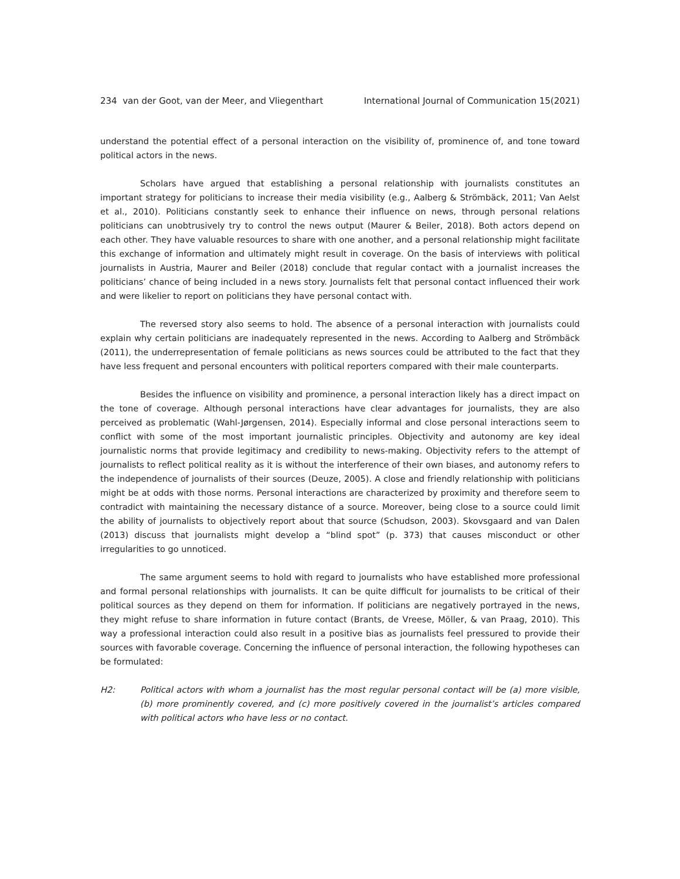234 van der Goot, van der Meer, and Vliegenthart International Journal of Communication 15(2021)
understand the potential effect of a personal interaction on the visibility of, prominence of, and tone toward political actors in the news.
Scholars have argued that establishing a personal relationship with journalists constitutes an important strategy for politicians to increase their media visibility (e.g., Aalberg & Strömbäck, 2011; Van Aelst et al., 2010). Politicians constantly seek to enhance their influence on news, through personal relations politicians can unobtrusively try to control the news output (Maurer & Beiler, 2018). Both actors depend on each other. They have valuable resources to share with one another, and a personal relationship might facilitate this exchange of information and ultimately might result in coverage. On the basis of interviews with political journalists in Austria, Maurer and Beiler (2018) conclude that regular contact with a journalist increases the politicians’ chance of being included in a news story. Journalists felt that personal contact influenced their work and were likelier to report on politicians they have personal contact with.
The reversed story also seems to hold. The absence of a personal interaction with journalists could explain why certain politicians are inadequately represented in the news. According to Aalberg and Strömbäck (2011), the underrepresentation of female politicians as news sources could be attributed to the fact that they have less frequent and personal encounters with political reporters compared with their male counterparts.
Besides the influence on visibility and prominence, a personal interaction likely has a direct impact on the tone of coverage. Although personal interactions have clear advantages for journalists, they are also perceived as problematic (Wahl-Jørgensen, 2014). Especially informal and close personal interactions seem to conflict with some of the most important journalistic principles. Objectivity and autonomy are key ideal journalistic norms that provide legitimacy and credibility to news-making. Objectivity refers to the attempt of journalists to reflect political reality as it is without the interference of their own biases, and autonomy refers to the independence of journalists of their sources (Deuze, 2005). A close and friendly relationship with politicians might be at odds with those norms. Personal interactions are characterized by proximity and therefore seem to contradict with maintaining the necessary distance of a source. Moreover, being close to a source could limit the ability of journalists to objectively report about that source (Schudson, 2003). Skovsgaard and van Dalen (2013) discuss that journalists might develop a “blind spot” (p. 373) that causes misconduct or other irregularities to go unnoticed.
The same argument seems to hold with regard to journalists who have established more professional and formal personal relationships with journalists. It can be quite difficult for journalists to be critical of their political sources as they depend on them for information. If politicians are negatively portrayed in the news, they might refuse to share information in future contact (Brants, de Vreese, Möller, & van Praag, 2010). This way a professional interaction could also result in a positive bias as journalists feel pressured to provide their sources with favorable coverage. Concerning the influence of personal interaction, the following hypotheses can be formulated:
H2: Political actors with whom a journalist has the most regular personal contact will be (a) more visible, (b) more prominently covered, and (c) more positively covered in the journalist’s articles compared with political actors who have less or no contact.